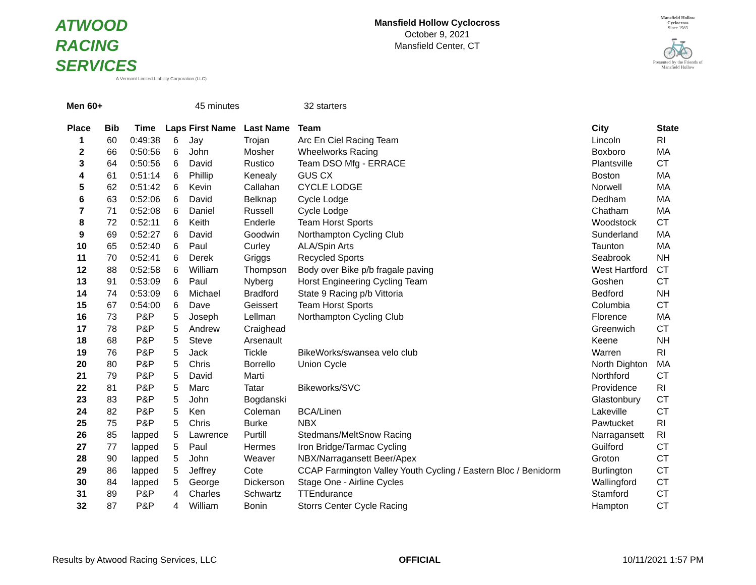ATWOOD
RACING
SERVICES
A Vermont Limited Liability Corporation (LLC)
Mansfield Hollow Cyclocross
October 9, 2021
Mansfield Center, CT
Mansfield Hollow
Cyclocross
Since 1983
🚲
Presented by the Friends of Mansfield Hollow
Men 60+ 45 minutes 32 starters
| Place | Bib | Time | Laps | First Name | Last Name | Team | City | State |
| --- | --- | --- | --- | --- | --- | --- | --- | --- |
| 1 | 60 | 0:49:38 | 6 | Jay | Trojan | Arc En Ciel Racing Team | Lincoln | RI |
| 2 | 66 | 0:50:56 | 6 | John | Mosher | Wheelworks Racing | Boxboro | MA |
| 3 | 64 | 0:50:56 | 6 | David | Rustico | Team DSO Mfg - ERRACE | Plantsville | CT |
| 4 | 61 | 0:51:14 | 6 | Phillip | Kenealy | GUS CX | Boston | MA |
| 5 | 62 | 0:51:42 | 6 | Kevin | Callahan | CYCLE LODGE | Norwell | MA |
| 6 | 63 | 0:52:06 | 6 | David | Belknap | Cycle Lodge | Dedham | MA |
| 7 | 71 | 0:52:08 | 6 | Daniel | Russell | Cycle Lodge | Chatham | MA |
| 8 | 72 | 0:52:11 | 6 | Keith | Enderle | Team Horst Sports | Woodstock | CT |
| 9 | 69 | 0:52:27 | 6 | David | Goodwin | Northampton Cycling Club | Sunderland | MA |
| 10 | 65 | 0:52:40 | 6 | Paul | Curley | ALA/Spin Arts | Taunton | MA |
| 11 | 70 | 0:52:41 | 6 | Derek | Griggs | Recycled Sports | Seabrook | NH |
| 12 | 88 | 0:52:58 | 6 | William | Thompson | Body over Bike p/b fragale paving | West Hartford | CT |
| 13 | 91 | 0:53:09 | 6 | Paul | Nyberg | Horst Engineering Cycling Team | Goshen | CT |
| 14 | 74 | 0:53:09 | 6 | Michael | Bradford | State 9 Racing p/b Vittoria | Bedford | NH |
| 15 | 67 | 0:54:00 | 6 | Dave | Geissert | Team Horst Sports | Columbia | CT |
| 16 | 73 | P&P | 5 | Joseph | Lellman | Northampton Cycling Club | Florence | MA |
| 17 | 78 | P&P | 5 | Andrew | Craighead | | Greenwich | CT |
| 18 | 68 | P&P | 5 | Steve | Arsenault | | Keene | NH |
| 19 | 76 | P&P | 5 | Jack | Tickle | BikeWorks/swansea velo club | Warren | RI |
| 20 | 80 | P&P | 5 | Chris | Borrello | Union Cycle | North Dighton | MA |
| 21 | 79 | P&P | 5 | David | Marti | | Northford | CT |
| 22 | 81 | P&P | 5 | Marc | Tatar | Bikeworks/SVC | Providence | RI |
| 23 | 83 | P&P | 5 | John | Bogdanski | | Glastonbury | CT |
| 24 | 82 | P&P | 5 | Ken | Coleman | BCA/Linen | Lakeville | CT |
| 25 | 75 | P&P | 5 | Chris | Burke | NBX | Pawtucket | RI |
| 26 | 85 | lapped | 5 | Lawrence | Purtill | Stedmans/MeltSnow Racing | Narragansett | RI |
| 27 | 77 | lapped | 5 | Paul | Hermes | Iron Bridge/Tarmac Cycling | Guilford | CT |
| 28 | 90 | lapped | 5 | John | Weaver | NBX/Narragansett Beer/Apex | Groton | CT |
| 29 | 86 | lapped | 5 | Jeffrey | Cote | CCAP Farmington Valley Youth Cycling / Eastern Bloc / Benidorm | Burlington | CT |
| 30 | 84 | lapped | 5 | George | Dickerson | Stage One - Airline Cycles | Wallingford | CT |
| 31 | 89 | P&P | 4 | Charles | Schwartz | TTEndurance | Stamford | CT |
| 32 | 87 | P&P | 4 | William | Bonin | Storrs Center Cycle Racing | Hampton | CT |
Results by Atwood Racing Services, LLC OFFICIAL 10/11/2021 1:57 PM